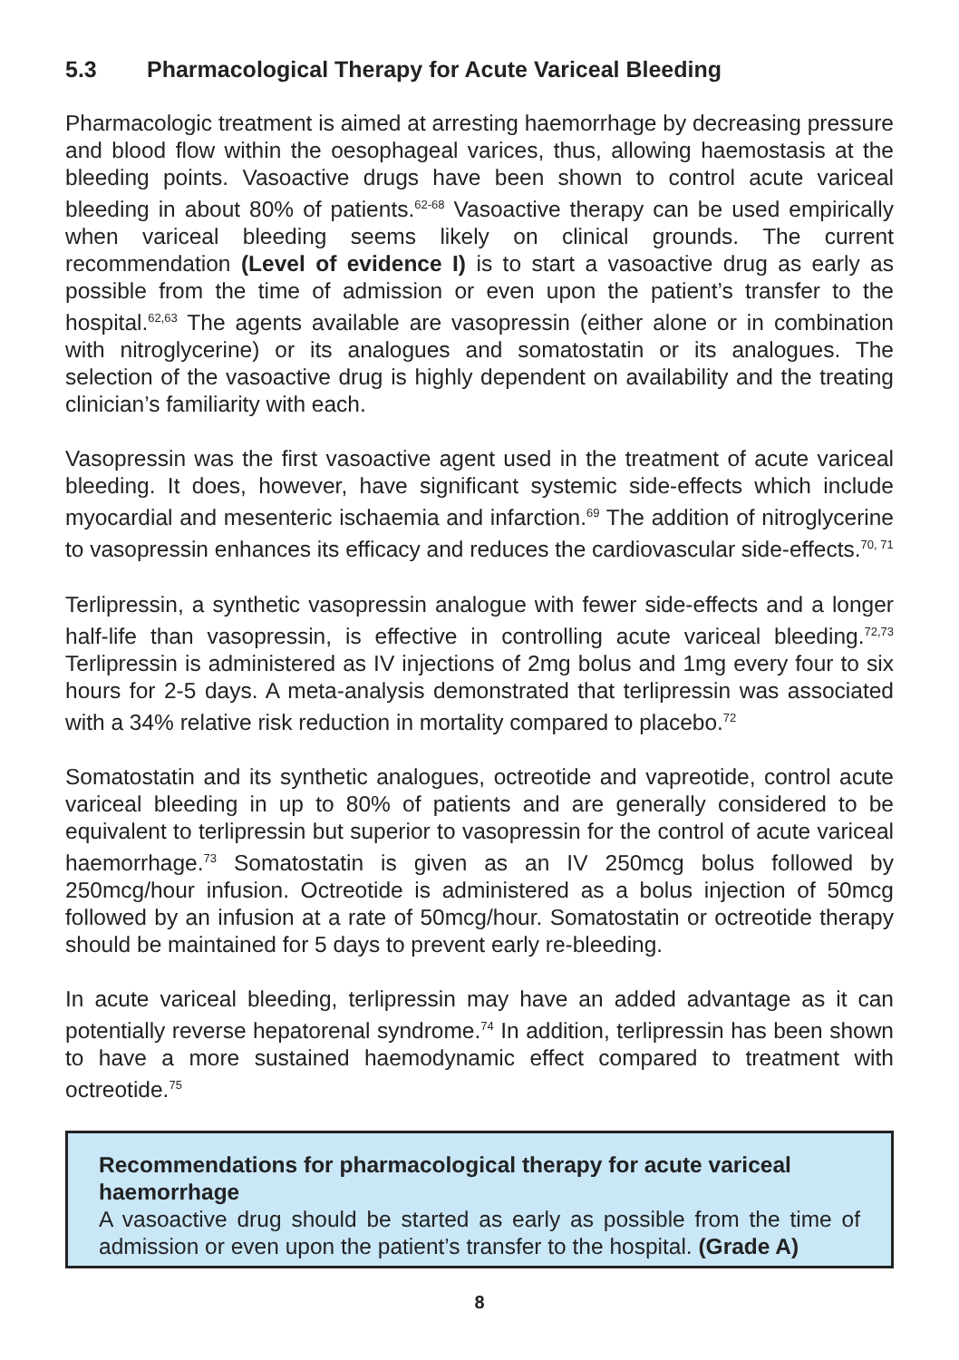5.3 Pharmacological Therapy for Acute Variceal Bleeding
Pharmacologic treatment is aimed at arresting haemorrhage by decreasing pressure and blood flow within the oesophageal varices, thus, allowing haemostasis at the bleeding points. Vasoactive drugs have been shown to control acute variceal bleeding in about 80% of patients.<sup>62-68</sup> Vasoactive therapy can be used empirically when variceal bleeding seems likely on clinical grounds. The current recommendation (Level of evidence I) is to start a vasoactive drug as early as possible from the time of admission or even upon the patient’s transfer to the hospital.<sup>62,63</sup> The agents available are vasopressin (either alone or in combination with nitroglycerine) or its analogues and somatostatin or its analogues. The selection of the vasoactive drug is highly dependent on availability and the treating clinician’s familiarity with each.
Vasopressin was the first vasoactive agent used in the treatment of acute variceal bleeding. It does, however, have significant systemic side-effects which include myocardial and mesenteric ischaemia and infarction.<sup>69</sup> The addition of nitroglycerine to vasopressin enhances its efficacy and reduces the cardiovascular side-effects.<sup>70, 71</sup>
Terlipressin, a synthetic vasopressin analogue with fewer side-effects and a longer half-life than vasopressin, is effective in controlling acute variceal bleeding.<sup>72,73</sup> Terlipressin is administered as IV injections of 2mg bolus and 1mg every four to six hours for 2-5 days. A meta-analysis demonstrated that terlipressin was associated with a 34% relative risk reduction in mortality compared to placebo.<sup>72</sup>
Somatostatin and its synthetic analogues, octreotide and vapreotide, control acute variceal bleeding in up to 80% of patients and are generally considered to be equivalent to terlipressin but superior to vasopressin for the control of acute variceal haemorrhage.<sup>73</sup> Somatostatin is given as an IV 250mcg bolus followed by 250mcg/hour infusion. Octreotide is administered as a bolus injection of 50mcg followed by an infusion at a rate of 50mcg/hour. Somatostatin or octreotide therapy should be maintained for 5 days to prevent early re-bleeding.
In acute variceal bleeding, terlipressin may have an added advantage as it can potentially reverse hepatorenal syndrome.<sup>74</sup> In addition, terlipressin has been shown to have a more sustained haemodynamic effect compared to treatment with octreotide.<sup>75</sup>
Recommendations for pharmacological therapy for acute variceal haemorrhage
A vasoactive drug should be started as early as possible from the time of admission or even upon the patient’s transfer to the hospital. (Grade A)
8